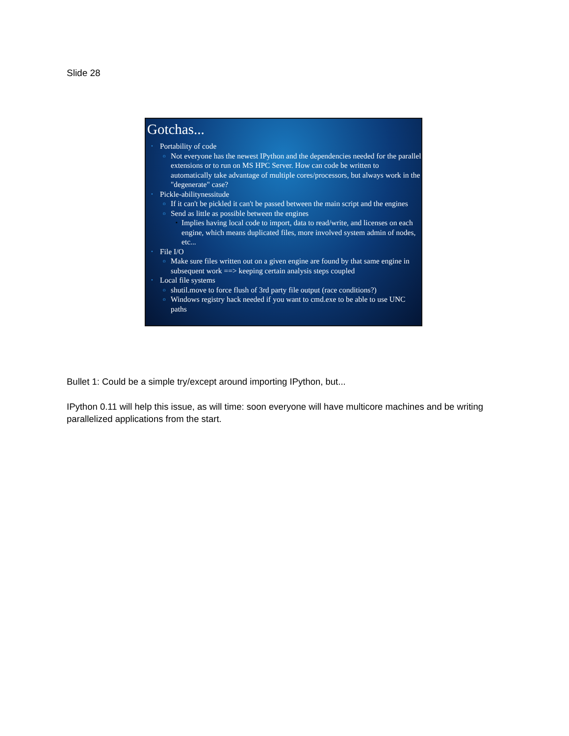Slide 28
Gotchas...
• Portability of code
o Not everyone has the newest IPython and the dependencies needed for the parallel extensions or to run on MS HPC Server. How can code be written to automatically take advantage of multiple cores/processors, but always work in the "degenerate" case?
• Pickle-abilitynessitude
o If it can't be pickled it can't be passed between the main script and the engines
o Send as little as possible between the engines
▪ Implies having local code to import, data to read/write, and licenses on each engine, which means duplicated files, more involved system admin of nodes, etc...
• File I/O
o Make sure files written out on a given engine are found by that same engine in subsequent work ==> keeping certain analysis steps coupled
• Local file systems
o shutil.move to force flush of 3rd party file output (race conditions?)
o Windows registry hack needed if you want to cmd.exe to be able to use UNC paths
Bullet 1: Could be a simple try/except around importing IPython, but...
IPython 0.11 will help this issue, as will time: soon everyone will have multicore machines and be writing parallelized applications from the start.